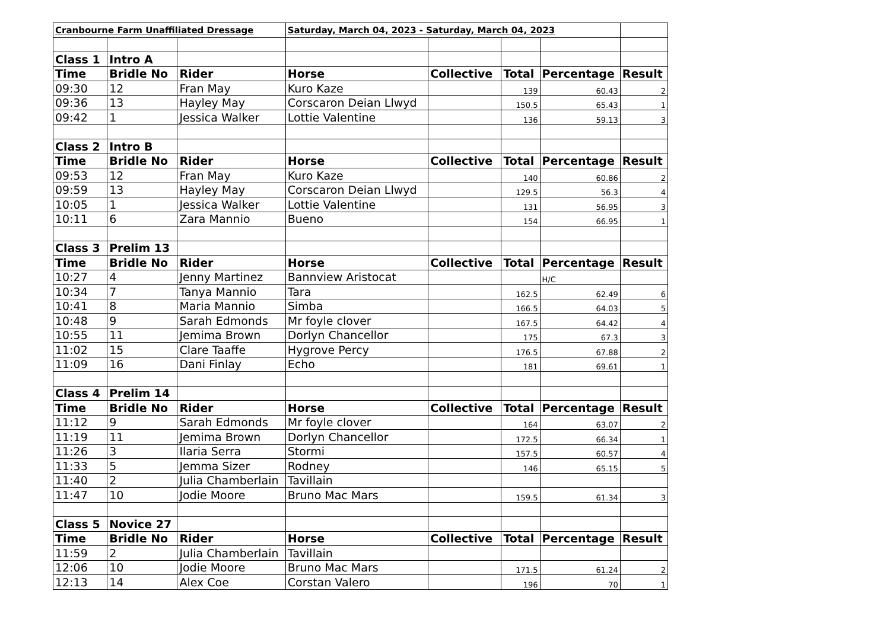| Cranbourne Farm Unaffiliated Dressage | | | Saturday, March 04, 2023 - Saturday, March 04, 2023 | | | | |
| Class 1 | Intro A | | | | | | |
| Time | Bridle No | Rider | Horse | Collective | Total | Percentage | Result |
| 09:30 | 12 | Fran May | Kuro Kaze | | 139 | 60.43 | 2 |
| 09:36 | 13 | Hayley May | Corscaron Deian Llwyd | | 150.5 | 65.43 | 1 |
| 09:42 | 1 | Jessica Walker | Lottie Valentine | | 136 | 59.13 | 3 |
| Class 2 | Intro B | | | | | | |
| Time | Bridle No | Rider | Horse | Collective | Total | Percentage | Result |
| 09:53 | 12 | Fran May | Kuro Kaze | | 140 | 60.86 | 2 |
| 09:59 | 13 | Hayley May | Corscaron Deian Llwyd | | 129.5 | 56.3 | 4 |
| 10:05 | 1 | Jessica Walker | Lottie Valentine | | 131 | 56.95 | 3 |
| 10:11 | 6 | Zara Mannio | Bueno | | 154 | 66.95 | 1 |
| Class 3 | Prelim 13 | | | | | | |
| Time | Bridle No | Rider | Horse | Collective | Total | Percentage | Result |
| 10:27 | 4 | Jenny Martinez | Bannview Aristocat | | | H/C | |
| 10:34 | 7 | Tanya Mannio | Tara | | 162.5 | 62.49 | 6 |
| 10:41 | 8 | Maria Mannio | Simba | | 166.5 | 64.03 | 5 |
| 10:48 | 9 | Sarah Edmonds | Mr foyle clover | | 167.5 | 64.42 | 4 |
| 10:55 | 11 | Jemima Brown | Dorlyn Chancellor | | 175 | 67.3 | 3 |
| 11:02 | 15 | Clare Taaffe | Hygrove Percy | | 176.5 | 67.88 | 2 |
| 11:09 | 16 | Dani Finlay | Echo | | 181 | 69.61 | 1 |
| Class 4 | Prelim 14 | | | | | | |
| Time | Bridle No | Rider | Horse | Collective | Total | Percentage | Result |
| 11:12 | 9 | Sarah Edmonds | Mr foyle clover | | 164 | 63.07 | 2 |
| 11:19 | 11 | Jemima Brown | Dorlyn Chancellor | | 172.5 | 66.34 | 1 |
| 11:26 | 3 | Ilaria Serra | Stormi | | 157.5 | 60.57 | 4 |
| 11:33 | 5 | Jemma Sizer | Rodney | | 146 | 65.15 | 5 |
| 11:40 | 2 | Julia Chamberlain | Tavillain | | | | |
| 11:47 | 10 | Jodie Moore | Bruno Mac Mars | | 159.5 | 61.34 | 3 |
| Class 5 | Novice 27 | | | | | | |
| Time | Bridle No | Rider | Horse | Collective | Total | Percentage | Result |
| 11:59 | 2 | Julia Chamberlain | Tavillain | | | | |
| 12:06 | 10 | Jodie Moore | Bruno Mac Mars | | 171.5 | 61.24 | 2 |
| 12:13 | 14 | Alex Coe | Corstan Valero | | 196 | 70 | 1 |